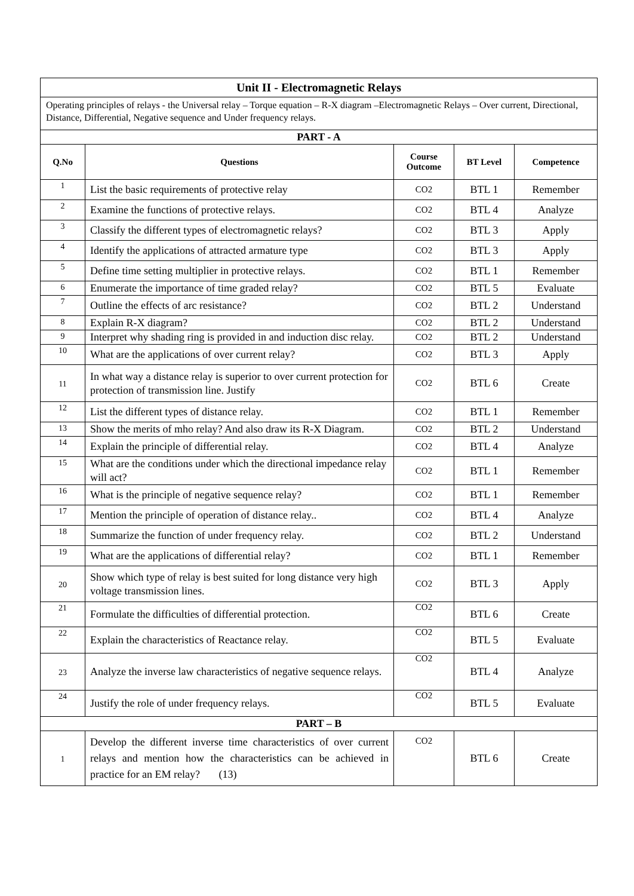| Unit II - Electromagnetic Relays | | | | |
| Operating principles of relays - the Universal relay – Torque equation – R-X diagram –Electromagnetic Relays – Over current, Directional, Distance, Differential, Negative sequence and Under frequency relays. | | | | |
| PART - A | | | | |
| Q.No | Questions | Course Outcome | BT Level | Competence |
| 1 | List the basic requirements of protective relay | CO2 | BTL 1 | Remember |
| 2 | Examine the functions of protective relays. | CO2 | BTL 4 | Analyze |
| 3 | Classify the different types of electromagnetic relays? | CO2 | BTL 3 | Apply |
| 4 | Identify the applications of attracted armature type | CO2 | BTL 3 | Apply |
| 5 | Define time setting multiplier in protective relays. | CO2 | BTL 1 | Remember |
| 6 | Enumerate the importance of time graded relay? | CO2 | BTL 5 | Evaluate |
| 7 | Outline the effects of arc resistance? | CO2 | BTL 2 | Understand |
| 8 | Explain R-X diagram? | CO2 | BTL 2 | Understand |
| 9 | Interpret why shading ring is provided in and induction disc relay. | CO2 | BTL 2 | Understand |
| 10 | What are the applications of over current relay? | CO2 | BTL 3 | Apply |
| 11 | In what way a distance relay is superior to over current protection for protection of transmission line. Justify | CO2 | BTL 6 | Create |
| 12 | List the different types of distance relay. | CO2 | BTL 1 | Remember |
| 13 | Show the merits of mho relay? And also draw its R-X Diagram. | CO2 | BTL 2 | Understand |
| 14 | Explain the principle of differential relay. | CO2 | BTL 4 | Analyze |
| 15 | What are the conditions under which the directional impedance relay will act? | CO2 | BTL 1 | Remember |
| 16 | What is the principle of negative sequence relay? | CO2 | BTL 1 | Remember |
| 17 | Mention the principle of operation of distance relay.. | CO2 | BTL 4 | Analyze |
| 18 | Summarize the function of under frequency relay. | CO2 | BTL 2 | Understand |
| 19 | What are the applications of differential relay? | CO2 | BTL 1 | Remember |
| 20 | Show which type of relay is best suited for long distance very high voltage transmission lines. | CO2 | BTL 3 | Apply |
| 21 | Formulate the difficulties of differential protection. | CO2 | BTL 6 | Create |
| 22 | Explain the characteristics of Reactance relay. | CO2 | BTL 5 | Evaluate |
| 23 | Analyze the inverse law characteristics of negative sequence relays. | CO2 | BTL 4 | Analyze |
| 24 | Justify the role of under frequency relays. | CO2 | BTL 5 | Evaluate |
| PART – B | | | | |
| 1 | Develop the different inverse time characteristics of over current relays and mention how the characteristics can be achieved in practice for an EM relay? (13) | CO2 | BTL 6 | Create |